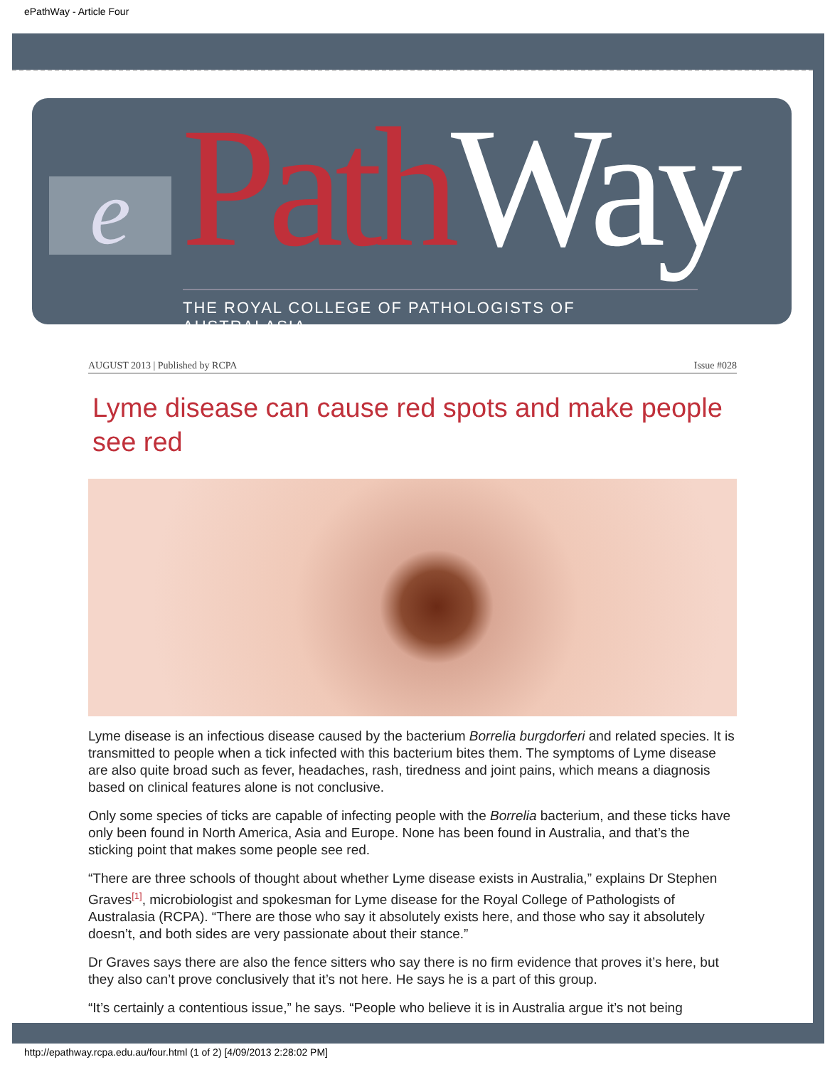ePathWay - Article Four
e Path Way
THE ROYAL COLLEGE OF PATHOLOGISTS OF AUSTRALASIA
AUGUST 2013 | Published by RCPA Issue #028
Lyme disease can cause red spots and make people see red
Lyme disease is an infectious disease caused by the bacterium Borrelia burgdorferi and related species. It is transmitted to people when a tick infected with this bacterium bites them. The symptoms of Lyme disease are also quite broad such as fever, headaches, rash, tiredness and joint pains, which means a diagnosis based on clinical features alone is not conclusive.
Only some species of ticks are capable of infecting people with the Borrelia bacterium, and these ticks have only been found in North America, Asia and Europe. None has been found in Australia, and that’s the sticking point that makes some people see red.
“There are three schools of thought about whether Lyme disease exists in Australia,” explains Dr Stephen Graves<sup>[1]</sup>, microbiologist and spokesman for Lyme disease for the Royal College of Pathologists of Australasia (RCPA). “There are those who say it absolutely exists here, and those who say it absolutely doesn’t, and both sides are very passionate about their stance.”
Dr Graves says there are also the fence sitters who say there is no firm evidence that proves it’s here, but they also can’t prove conclusively that it’s not here. He says he is a part of this group.
“It’s certainly a contentious issue,” he says. “People who believe it is in Australia argue it’s not being
http://epathway.rcpa.edu.au/four.html (1 of 2) [4/09/2013 2:28:02 PM]